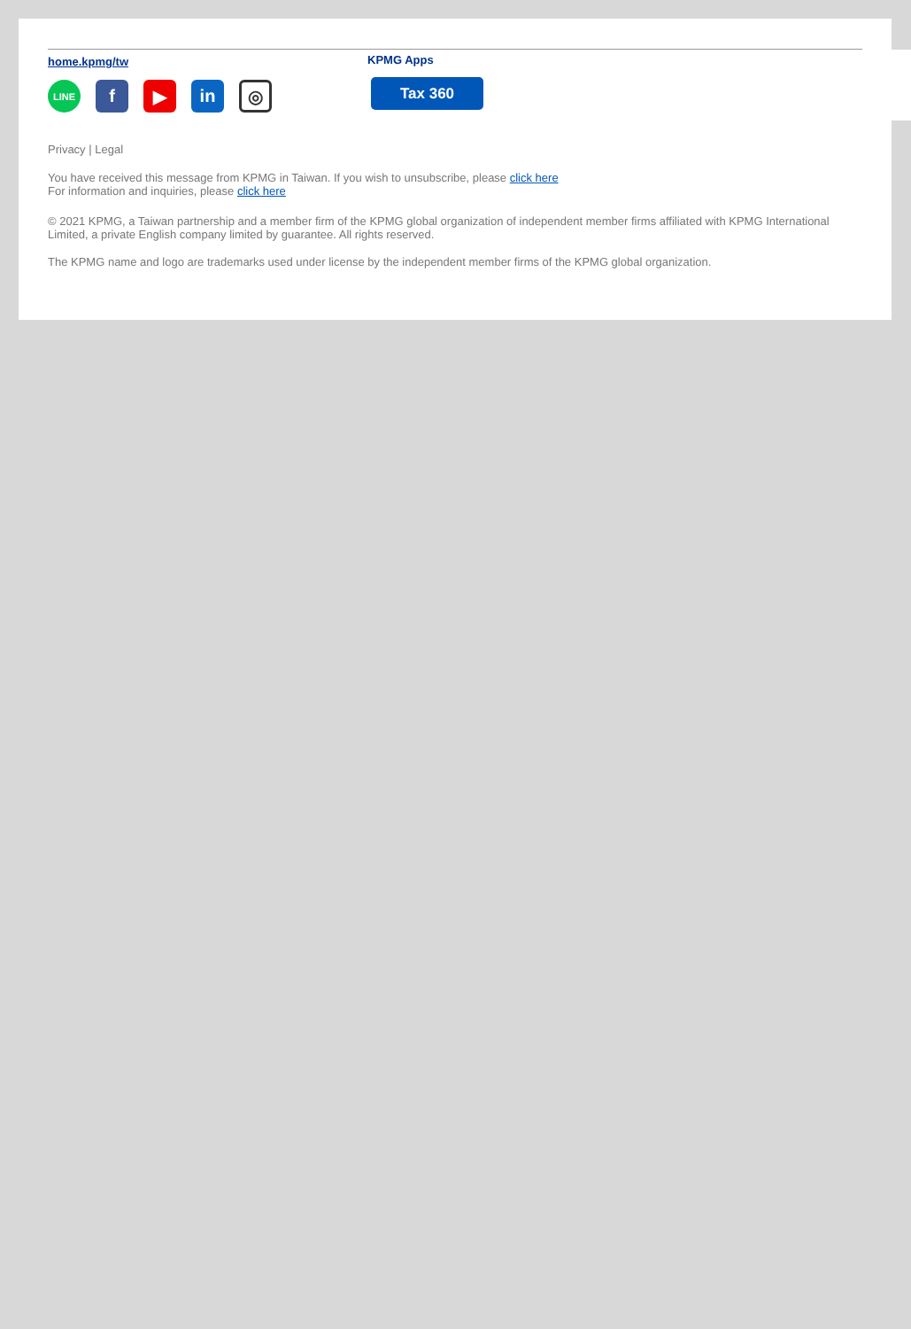home.kpmg/tw
LINE
f ▶ in
◎
KPMG Apps
Tax 360
Privacy | Legal
You have received this message from KPMG in Taiwan. If you wish to unsubscribe, please click here
For information and inquiries, please click here
© 2021 KPMG, a Taiwan partnership and a member firm of the KPMG global organization of independent member firms affiliated with KPMG International Limited, a private English company limited by guarantee. All rights reserved.
The KPMG name and logo are trademarks used under license by the independent member firms of the KPMG global organization.